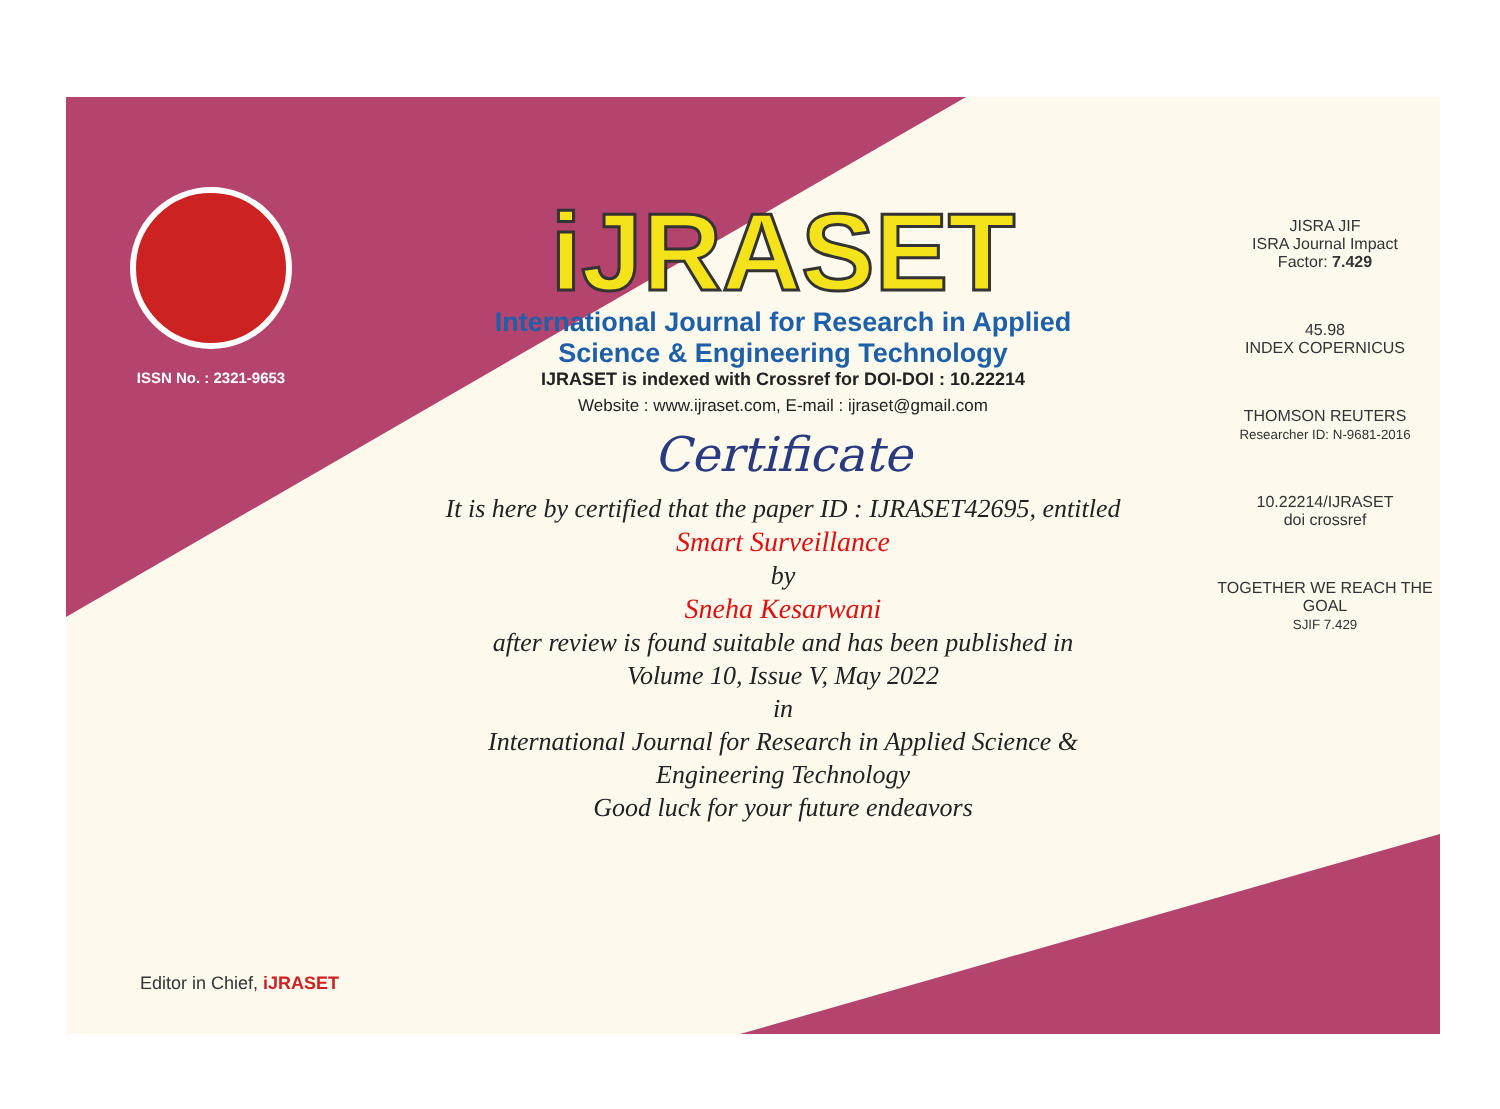ISSN No. : 2321-9653
iJRASET
International Journal for Research in Applied
Science & Engineering Technology
IJRASET is indexed with Crossref for DOI-DOI : 10.22214
Website : www.ijraset.com, E-mail : ijraset@gmail.com
Certificate
It is here by certified that the paper ID : IJRASET42695, entitled
Smart Surveillance
by
Sneha Kesarwani
after review is found suitable and has been published in
Volume 10, Issue V, May 2022
in
International Journal for Research in Applied Science &
Engineering Technology
Good luck for your future endeavors
JISRA JIF
ISRA Journal Impact
Factor: 7.429
45.98
INDEX COPERNICUS
THOMSON REUTERS
Researcher ID: N-9681-2016
10.22214/IJRASET
doi crossref
TOGETHER WE REACH THE GOAL
SJIF 7.429
Editor in Chief, iJRASET